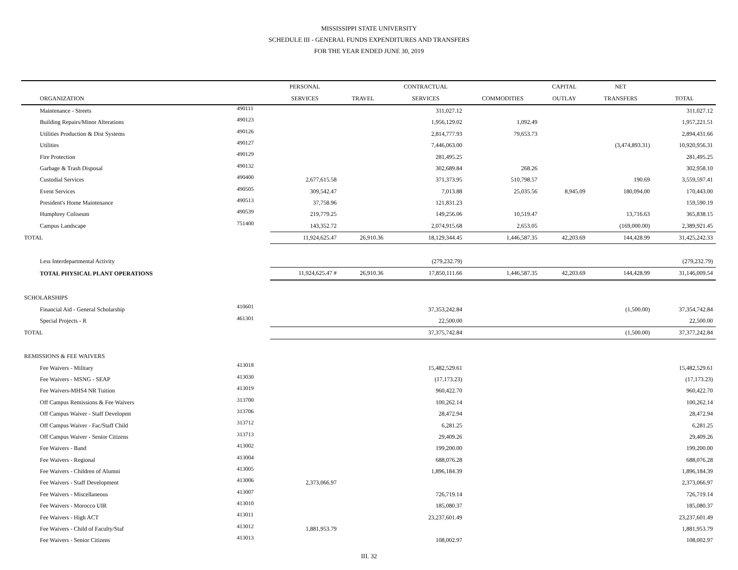MISSISSIPPI STATE UNIVERSITY
SCHEDULE III - GENERAL FUNDS EXPENDITURES AND TRANSFERS
FOR THE YEAR ENDED JUNE 30, 2019
| | | PERSONAL | | CONTRACTUAL | | CAPITAL | NET | |
| --- | --- | --- | --- | --- | --- | --- | --- | --- |
| ORGANIZATION | | SERVICES | TRAVEL | SERVICES | COMMODITIES | OUTLAY | TRANSFERS | TOTAL |
| Maintenance - Streets | 490111 | | | 311,027.12 | | | | 311,027.12 |
| Building Repairs/Minor Alterations | 490123 | | | 1,956,129.02 | 1,092.49 | | | 1,957,221.51 |
| Utilities Production & Dist Systems | 490126 | | | 2,814,777.93 | 79,653.73 | | | 2,894,431.66 |
| Utilities | 490127 | | | 7,446,063.00 | | | (3,474,893.31) | 10,920,956.31 |
| Fire Protection | 490129 | | | 281,495.25 | | | | 281,495.25 |
| Garbage & Trash Disposal | 490132 | | | 302,689.84 | 268.26 | | | 302,958.10 |
| Custodial Services | 490400 | 2,677,615.58 | | 371,373.95 | 510,798.57 | | 190.69 | 3,559,597.41 |
| Event Services | 490505 | 309,542.47 | | 7,013.88 | 25,035.56 | 8,945.09 | 180,094.00 | 170,443.00 |
| President's Home Maintenance | 490513 | 37,758.96 | | 121,831.23 | | | | 159,590.19 |
| Humphrey Coliseum | 490539 | 219,779.25 | | 149,256.06 | 10,519.47 | | 13,716.63 | 365,838.15 |
| Campus Landscape | 751400 | 143,352.72 | | 2,074,915.68 | 2,653.05 | | (169,000.00) | 2,389,921.45 |
| TOTAL | | 11,924,625.47 | 26,910.36 | 18,129,344.45 | 1,446,587.35 | 42,203.69 | 144,428.99 | 31,425,242.33 |
| Less Interdepartmental Activity | | | | (279,232.79) | | | | (279,232.79) |
| TOTAL PHYSICAL PLANT OPERATIONS | | 11,924,625.47 # | 26,910.36 | 17,850,111.66 | 1,446,587.35 | 42,203.69 | 144,428.99 | 31,146,009.54 |
| SCHOLARSHIPS | | | | | | | | |
| Financial Aid - General Scholarship | 410601 | | | 37,353,242.84 | | | (1,500.00) | 37,354,742.84 |
| Special Projects - R | 461301 | | | 22,500.00 | | | | 22,500.00 |
| TOTAL | | | | 37,375,742.84 | | | (1,500.00) | 37,377,242.84 |
| REMISSIONS & FEE WAIVERS | | | | | | | | |
| Fee Waivers - Military | 413018 | | | 15,482,529.61 | | | | 15,482,529.61 |
| Fee Waivers - MSNG - SEAP | 413030 | | | (17,173.23) | | | | (17,173.23) |
| Fee Waivers-MHS4 NR Tuition | 413019 | | | 960,422.70 | | | | 960,422.70 |
| Off Campus Remissions & Fee Waivers | 313700 | | | 100,262.14 | | | | 100,262.14 |
| Off Campus Waiver - Staff Developmt | 313706 | | | 28,472.94 | | | | 28,472.94 |
| Off Campus Waiver - Fac/Staff Child | 313712 | | | 6,281.25 | | | | 6,281.25 |
| Off Campus Waiver - Senior Citizens | 313713 | | | 29,409.26 | | | | 29,409.26 |
| Fee Waivers - Band | 413002 | | | 199,200.00 | | | | 199,200.00 |
| Fee Waivers - Regional | 413004 | | | 688,076.28 | | | | 688,076.28 |
| Fee Waivers - Children of Alumni | 413005 | | | 1,896,184.39 | | | | 1,896,184.39 |
| Fee Waivers - Staff Development | 413006 | 2,373,066.97 | | | | | | 2,373,066.97 |
| Fee Waivers - Miscellaneous | 413007 | | | 726,719.14 | | | | 726,719.14 |
| Fee Waivers - Morocco UIR | 413010 | | | 185,080.37 | | | | 185,080.37 |
| Fee Waivers - High ACT | 413011 | | | 23,237,601.49 | | | | 23,237,601.49 |
| Fee Waivers - Child of Faculty/Staf | 413012 | 1,881,953.79 | | | | | | 1,881,953.79 |
| Fee Waivers - Senior Citizens | 413013 | | | 108,002.97 | | | | 108,002.97 |
III. 32